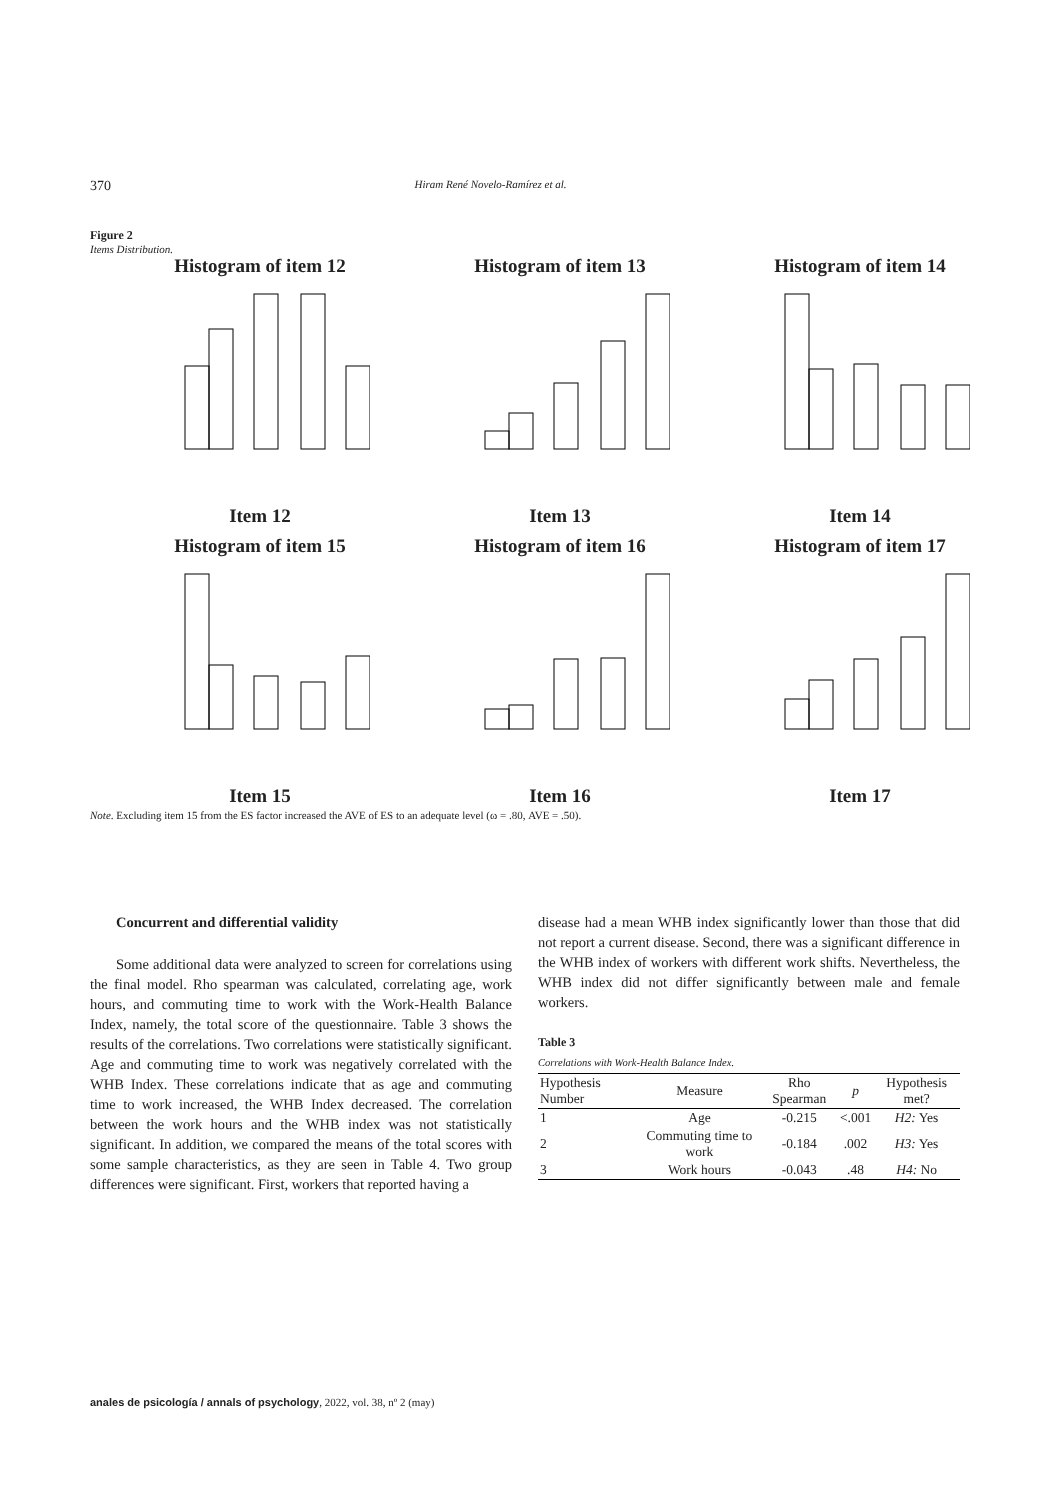370 Hiram René Novelo-Ramírez et al.
Figure 2
Items Distribution.
Histogram of item 12
Item 12
Histogram of item 13
Item 13
Histogram of item 14
Item 14
Histogram of item 15
Item 15
Histogram of item 16
Item 16
Histogram of item 17
Item 17
Note. Excluding item 15 from the ES factor increased the AVE of ES to an adequate level (ω = .80, AVE = .50).
Concurrent and differential validity
Some additional data were analyzed to screen for correlations using the final model. Rho spearman was calculated, correlating age, work hours, and commuting time to work with the Work-Health Balance Index, namely, the total score of the questionnaire. Table 3 shows the results of the correlations. Two correlations were statistically significant. Age and commuting time to work was negatively correlated with the WHB Index. These correlations indicate that as age and commuting time to work increased, the WHB Index decreased. The correlation between the work hours and the WHB index was not statistically significant. In addition, we compared the means of the total scores with some sample characteristics, as they are seen in Table 4. Two group differences were significant. First, workers that reported having a
disease had a mean WHB index significantly lower than those that did not report a current disease. Second, there was a significant difference in the WHB index of workers with different work shifts. Nevertheless, the WHB index did not differ significantly between male and female workers.
Table 3
Correlations with Work-Health Balance Index.
| Hypothesis Number | Measure | Rho Spearman | p | Hypothesis met? |
| --- | --- | --- | --- | --- |
| 1 | Age | -0.215 | <.001 | H2: Yes |
| 2 | Commuting time to work | -0.184 | .002 | H3: Yes |
| 3 | Work hours | -0.043 | .48 | H4: No |
anales de psicología / annals of psychology, 2022, vol. 38, nº 2 (may)